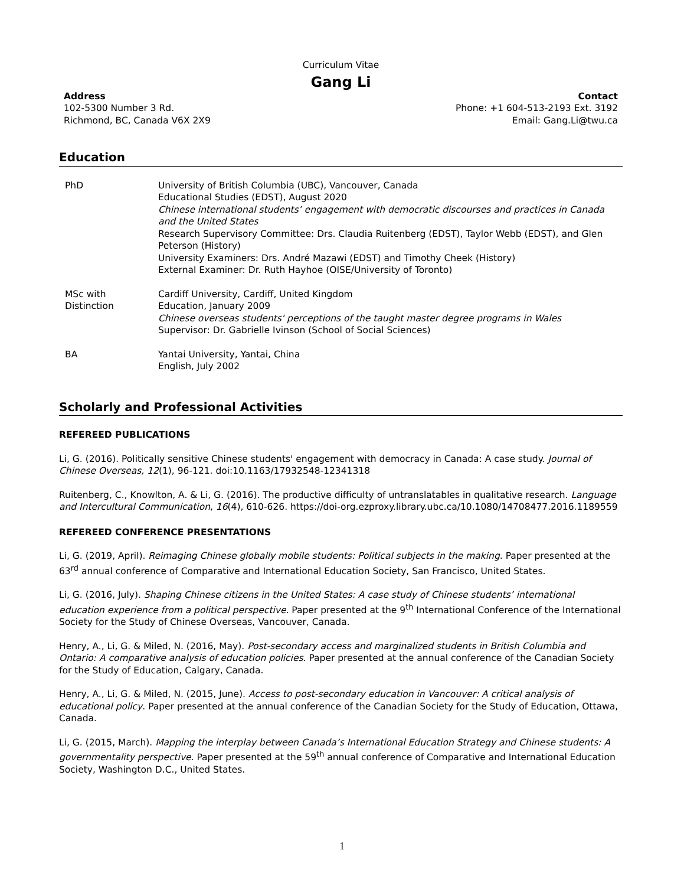Curriculum Vitae
Gang Li
Address
102-5300 Number 3 Rd.
Richmond, BC, Canada V6X 2X9
Contact
Phone: +1 604-513-2193 Ext. 3192
Email: Gang.Li@twu.ca
Education
PhD University of British Columbia (UBC), Vancouver, Canada
Educational Studies (EDST), August 2020
Chinese international students’ engagement with democratic discourses and practices in Canada and the United States
Research Supervisory Committee: Drs. Claudia Ruitenberg (EDST), Taylor Webb (EDST), and Glen Peterson (History)
University Examiners: Drs. André Mazawi (EDST) and Timothy Cheek (History)
External Examiner: Dr. Ruth Hayhoe (OISE/University of Toronto)
MSc with
Distinction
Cardiff University, Cardiff, United Kingdom
Education, January 2009
Chinese overseas students' perceptions of the taught master degree programs in Wales
Supervisor: Dr. Gabrielle Ivinson (School of Social Sciences)
BA Yantai University, Yantai, China
English, July 2002
Scholarly and Professional Activities
REFEREED PUBLICATIONS
Li, G. (2016). Politically sensitive Chinese students' engagement with democracy in Canada: A case study. Journal of Chinese Overseas, 12(1), 96-121. doi:10.1163/17932548-12341318
Ruitenberg, C., Knowlton, A. & Li, G. (2016). The productive difficulty of untranslatables in qualitative research. Language and Intercultural Communication, 16(4), 610-626. https://doi-org.ezproxy.library.ubc.ca/10.1080/14708477.2016.1189559
REFEREED CONFERENCE PRESENTATIONS
Li, G. (2019, April). Reimaging Chinese globally mobile students: Political subjects in the making. Paper presented at the 63<sup>rd</sup> annual conference of Comparative and International Education Society, San Francisco, United States.
Li, G. (2016, July). Shaping Chinese citizens in the United States: A case study of Chinese students’ international education experience from a political perspective. Paper presented at the 9<sup>th</sup> International Conference of the International Society for the Study of Chinese Overseas, Vancouver, Canada.
Henry, A., Li, G. & Miled, N. (2016, May). Post-secondary access and marginalized students in British Columbia and Ontario: A comparative analysis of education policies. Paper presented at the annual conference of the Canadian Society for the Study of Education, Calgary, Canada.
Henry, A., Li, G. & Miled, N. (2015, June). Access to post-secondary education in Vancouver: A critical analysis of educational policy. Paper presented at the annual conference of the Canadian Society for the Study of Education, Ottawa, Canada.
Li, G. (2015, March). Mapping the interplay between Canada’s International Education Strategy and Chinese students: A governmentality perspective. Paper presented at the 59<sup>th</sup> annual conference of Comparative and International Education Society, Washington D.C., United States.
1